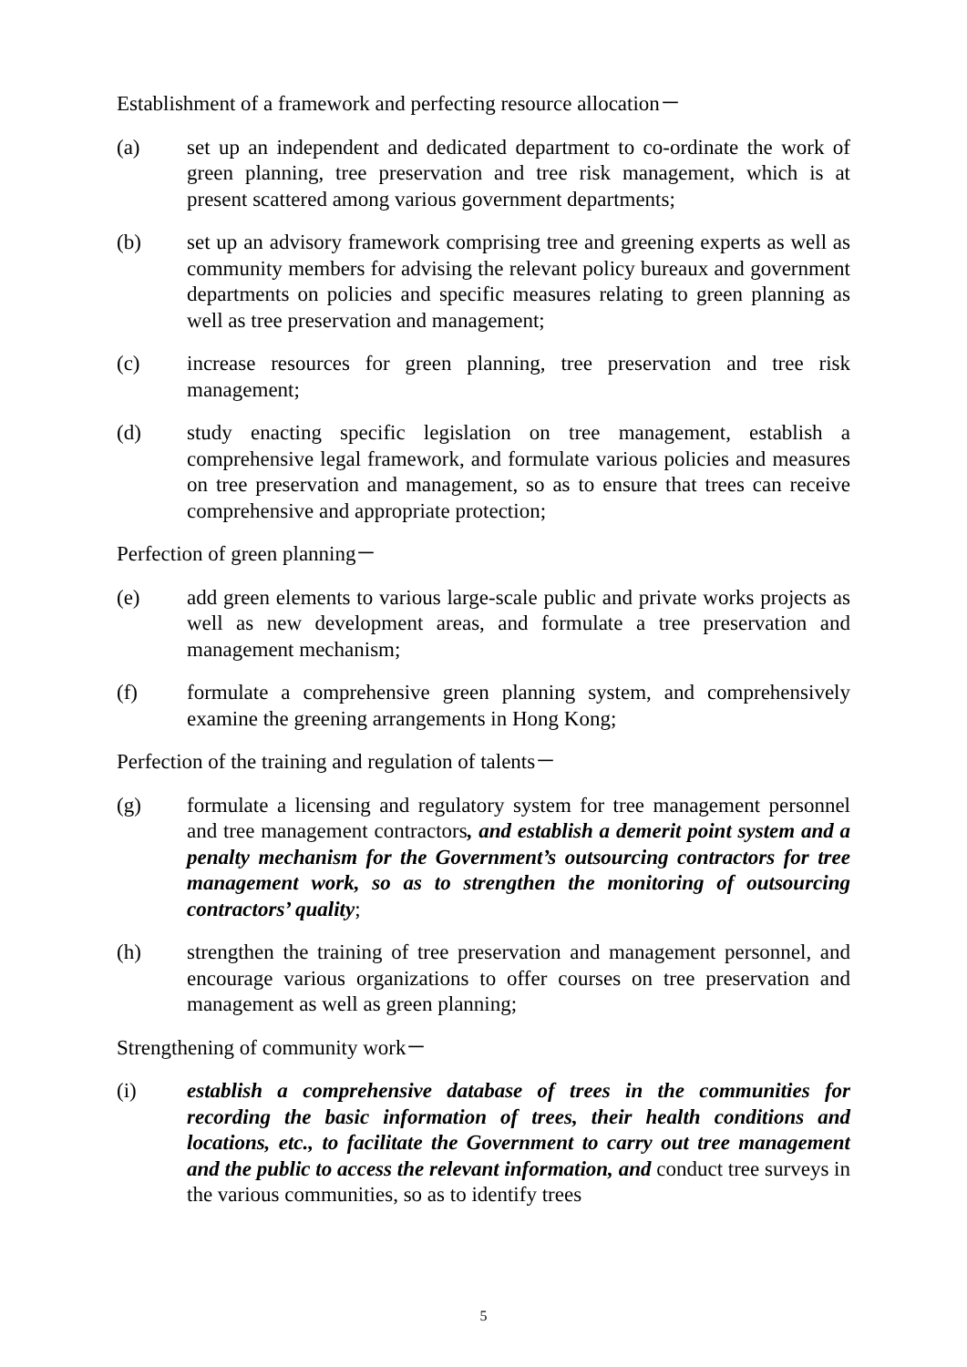Establishment of a framework and perfecting resource allocation－
(a) set up an independent and dedicated department to co-ordinate the work of green planning, tree preservation and tree risk management, which is at present scattered among various government departments;
(b) set up an advisory framework comprising tree and greening experts as well as community members for advising the relevant policy bureaux and government departments on policies and specific measures relating to green planning as well as tree preservation and management;
(c) increase resources for green planning, tree preservation and tree risk management;
(d) study enacting specific legislation on tree management, establish a comprehensive legal framework, and formulate various policies and measures on tree preservation and management, so as to ensure that trees can receive comprehensive and appropriate protection;
Perfection of green planning－
(e) add green elements to various large-scale public and private works projects as well as new development areas, and formulate a tree preservation and management mechanism;
(f) formulate a comprehensive green planning system, and comprehensively examine the greening arrangements in Hong Kong;
Perfection of the training and regulation of talents－
(g) formulate a licensing and regulatory system for tree management personnel and tree management contractors, and establish a demerit point system and a penalty mechanism for the Government’s outsourcing contractors for tree management work, so as to strengthen the monitoring of outsourcing contractors’ quality;
(h) strengthen the training of tree preservation and management personnel, and encourage various organizations to offer courses on tree preservation and management as well as green planning;
Strengthening of community work－
(i) establish a comprehensive database of trees in the communities for recording the basic information of trees, their health conditions and locations, etc., to facilitate the Government to carry out tree management and the public to access the relevant information, and conduct tree surveys in the various communities, so as to identify trees
5